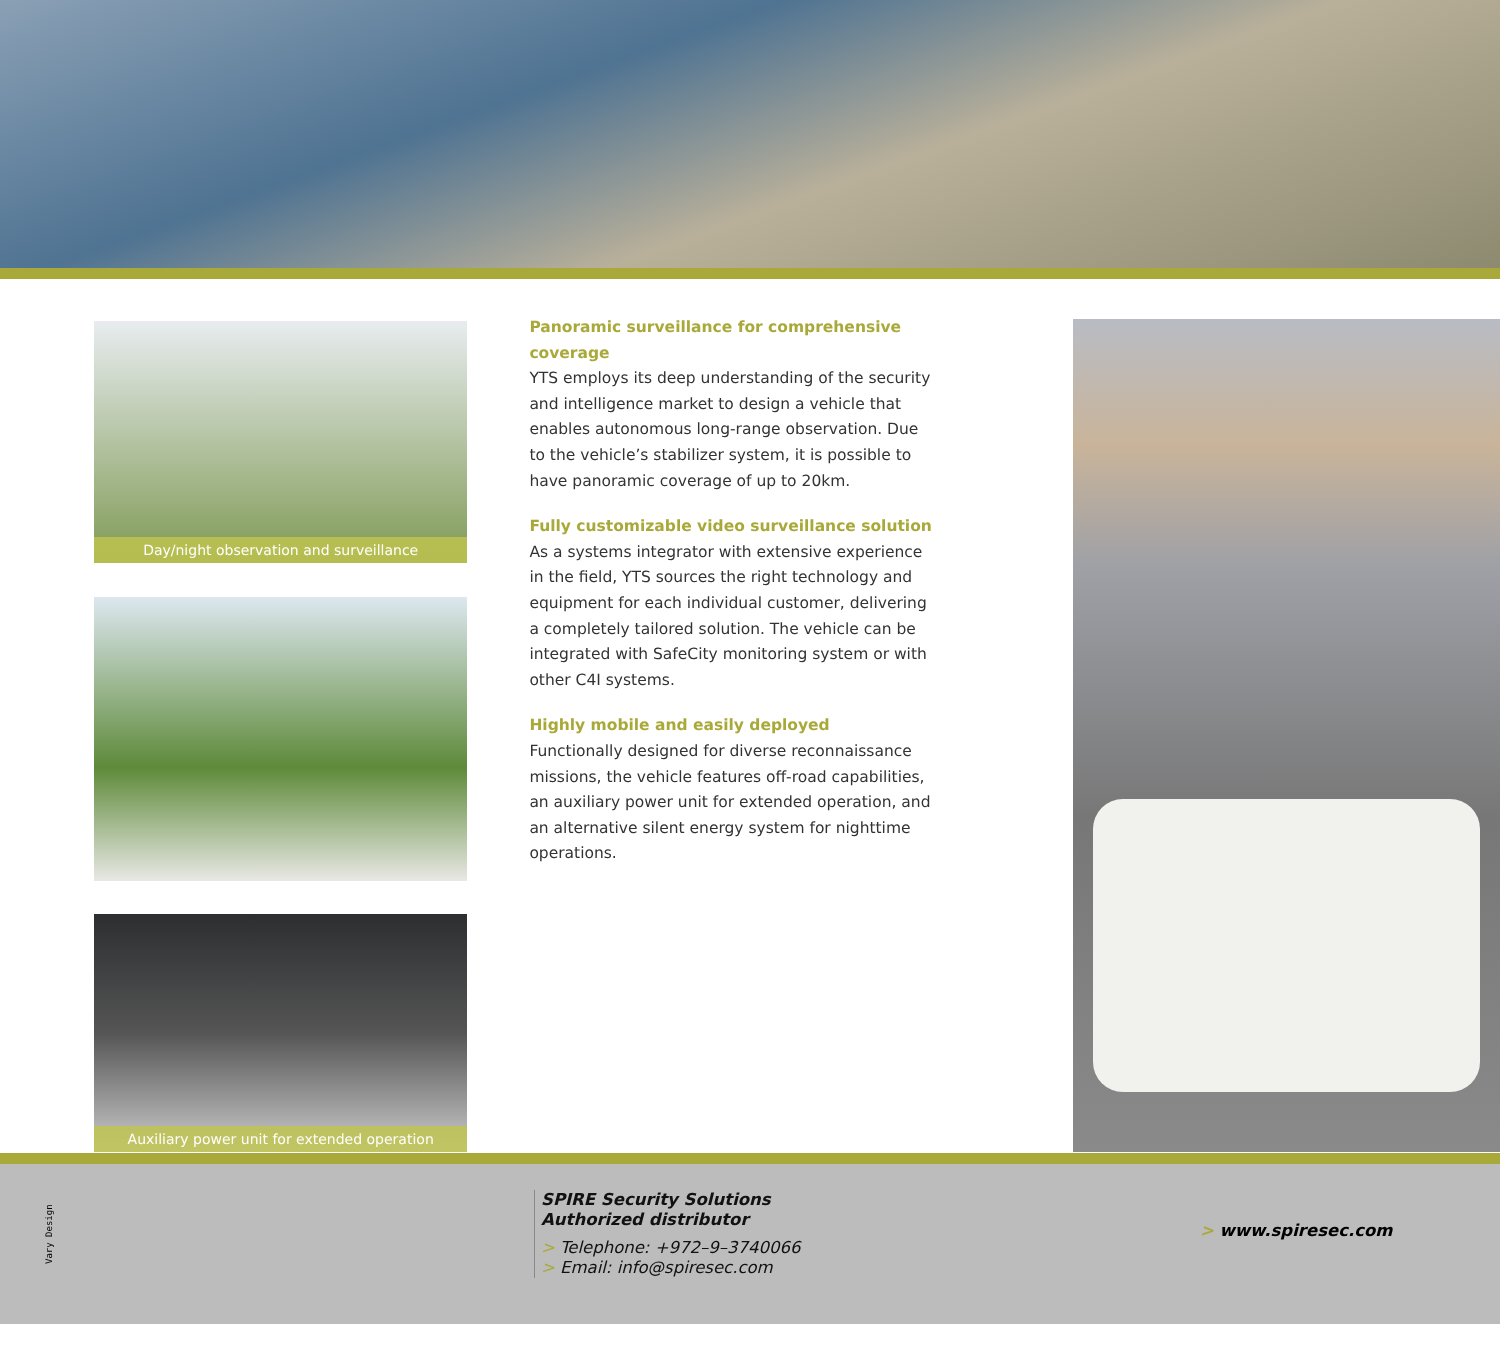Day/night observation and surveillance
Auxiliary power unit for extended operation
Panoramic surveillance for comprehensive coverage
YTS employs its deep understanding of the security and intelligence market to design a vehicle that enables autonomous long-range observation. Due to the vehicle’s stabilizer system, it is possible to have panoramic coverage of up to 20km.
Fully customizable video surveillance solution
As a systems integrator with extensive experience in the field, YTS sources the right technology and equipment for each individual customer, delivering a completely tailored solution. The vehicle can be integrated with SafeCity monitoring system or with other C4I systems.
Highly mobile and easily deployed
Functionally designed for diverse reconnaissance missions, the vehicle features off-road capabilities, an auxiliary power unit for extended operation, and an alternative silent energy system for nighttime operations.
Vary Design
SPIRE Security Solutions
Authorized distributor
> Telephone: +972–9–3740066
> Email: info@spiresec.com
> www.spiresec.com